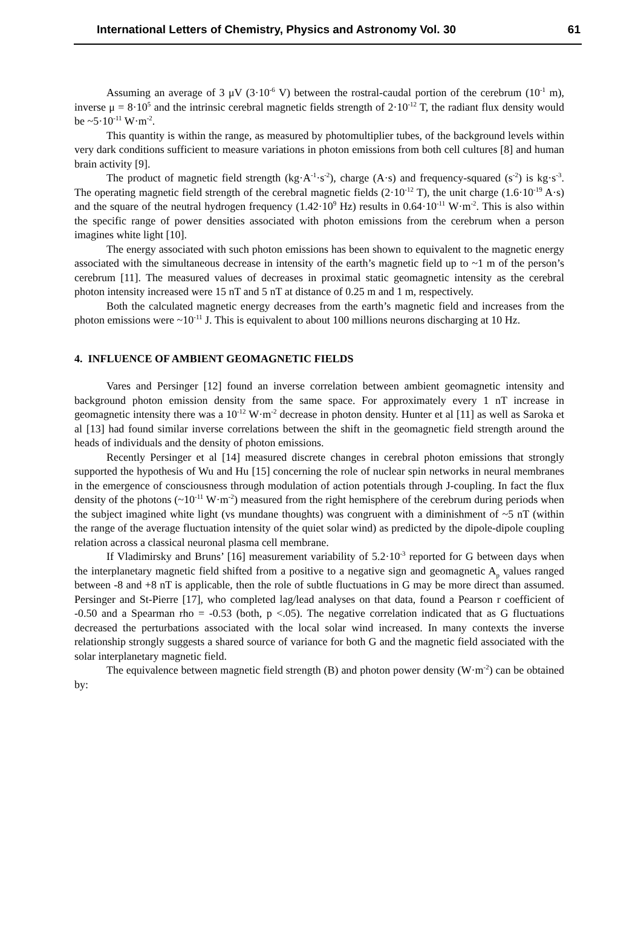International Letters of Chemistry, Physics and Astronomy Vol. 30 61
Assuming an average of 3 μV (3·10<sup>-6</sup> V) between the rostral-caudal portion of the cerebrum (10<sup>-1</sup> m), inverse μ = 8·10<sup>5</sup> and the intrinsic cerebral magnetic fields strength of 2·10<sup>-12</sup> T, the radiant flux density would be ~5·10<sup>-11</sup> W·m<sup>-2</sup>.
This quantity is within the range, as measured by photomultiplier tubes, of the background levels within very dark conditions sufficient to measure variations in photon emissions from both cell cultures [8] and human brain activity [9].
The product of magnetic field strength (kg·A<sup>-1</sup>·s<sup>-2</sup>), charge (A·s) and frequency-squared (s<sup>-2</sup>) is kg·s<sup>-3</sup>. The operating magnetic field strength of the cerebral magnetic fields (2·10<sup>-12</sup> T), the unit charge (1.6·10<sup>-19</sup> A·s) and the square of the neutral hydrogen frequency (1.42·10<sup>9</sup> Hz) results in 0.64·10<sup>-11</sup> W·m<sup>-2</sup>. This is also within the specific range of power densities associated with photon emissions from the cerebrum when a person imagines white light [10].
The energy associated with such photon emissions has been shown to equivalent to the magnetic energy associated with the simultaneous decrease in intensity of the earth’s magnetic field up to ~1 m of the person’s cerebrum [11]. The measured values of decreases in proximal static geomagnetic intensity as the cerebral photon intensity increased were 15 nT and 5 nT at distance of 0.25 m and 1 m, respectively.
Both the calculated magnetic energy decreases from the earth’s magnetic field and increases from the photon emissions were ~10<sup>-11</sup> J. This is equivalent to about 100 millions neurons discharging at 10 Hz.
4. INFLUENCE OF AMBIENT GEOMAGNETIC FIELDS
Vares and Persinger [12] found an inverse correlation between ambient geomagnetic intensity and background photon emission density from the same space. For approximately every 1 nT increase in geomagnetic intensity there was a 10<sup>-12</sup> W·m<sup>-2</sup> decrease in photon density. Hunter et al [11] as well as Saroka et al [13] had found similar inverse correlations between the shift in the geomagnetic field strength around the heads of individuals and the density of photon emissions.
Recently Persinger et al [14] measured discrete changes in cerebral photon emissions that strongly supported the hypothesis of Wu and Hu [15] concerning the role of nuclear spin networks in neural membranes in the emergence of consciousness through modulation of action potentials through J-coupling. In fact the flux density of the photons (~10<sup>-11</sup> W·m<sup>-2</sup>) measured from the right hemisphere of the cerebrum during periods when the subject imagined white light (vs mundane thoughts) was congruent with a diminishment of ~5 nT (within the range of the average fluctuation intensity of the quiet solar wind) as predicted by the dipole-dipole coupling relation across a classical neuronal plasma cell membrane.
If Vladimirsky and Bruns’ [16] measurement variability of 5.2·10<sup>-3</sup> reported for G between days when the interplanetary magnetic field shifted from a positive to a negative sign and geomagnetic A<sub>p</sub> values ranged between -8 and +8 nT is applicable, then the role of subtle fluctuations in G may be more direct than assumed. Persinger and St-Pierre [17], who completed lag/lead analyses on that data, found a Pearson r coefficient of -0.50 and a Spearman rho = -0.53 (both, p <.05). The negative correlation indicated that as G fluctuations decreased the perturbations associated with the local solar wind increased. In many contexts the inverse relationship strongly suggests a shared source of variance for both G and the magnetic field associated with the solar interplanetary magnetic field.
The equivalence between magnetic field strength (B) and photon power density (W·m<sup>-2</sup>) can be obtained by: